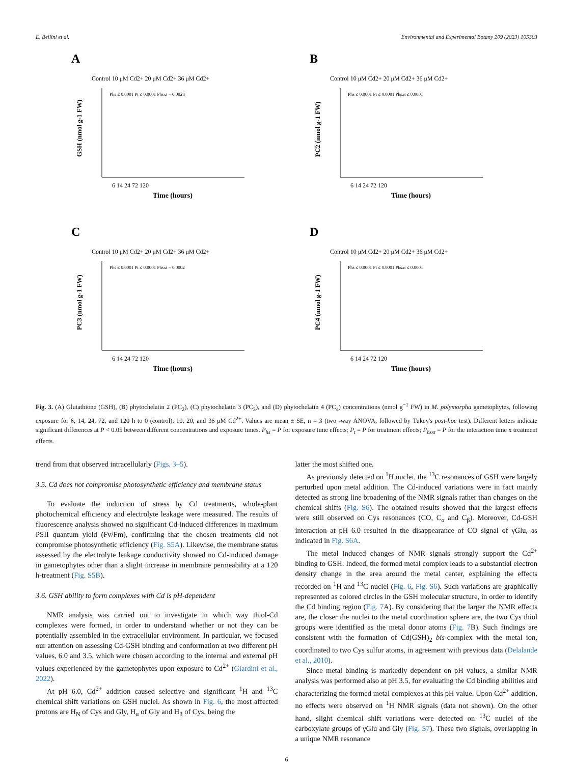E. Bellini et al. Environmental and Experimental Botany 209 (2023) 105303
A
Control 10 μM Cd2+ 20 μM Cd2+ 36 μM Cd2+
Phs ≤ 0.0001 Pt ≤ 0.0001 Phsxt = 0.0028
6 14 24 72 120
Time (hours)
GSH (nmol g-1 FW)
B
Control 10 μM Cd2+ 20 μM Cd2+ 36 μM Cd2+
Phs ≤ 0.0001 Pt ≤ 0.0001 Phsxt ≤ 0.0001
6 14 24 72 120
Time (hours)
PC2 (nmol g-1 FW)
C
Control 10 μM Cd2+ 20 μM Cd2+ 36 μM Cd2+
Phs ≤ 0.0001 Pt ≤ 0.0001 Phsxt = 0.0002
6 14 24 72 120
Time (hours)
PC3 (nmol g-1 FW)
D
Control 10 μM Cd2+ 20 μM Cd2+ 36 μM Cd2+
Phs ≤ 0.0001 Pt ≤ 0.0001 Phsxt ≤ 0.0001
6 14 24 72 120
Time (hours)
PC4 (nmol g-1 FW)
Fig. 3. (A) Glutathione (GSH), (B) phytochelatin 2 (PC<sub>2</sub>), (C) phytochelatin 3 (PC<sub>3</sub>), and (D) phytochelatin 4 (PC<sub>4</sub>) concentrations (nmol g<sup>−1</sup> FW) in M. polymorpha gametophytes, following exposure for 6, 14, 24, 72, and 120 h to 0 (control), 10, 20, and 36 μM Cd<sup>2+</sup>. Values are mean ± SE, n = 3 (two -way ANOVA, followed by Tukey's post-hoc test). Different letters indicate significant differences at P < 0.05 between different concentrations and exposure times. P<sub>hs</sub> = P for exposure time effects; P<sub>t</sub> = P for treatment effects; P<sub>hsxt</sub> = P for the interaction time x treatment effects.
trend from that observed intracellularly (Figs. 3–5).
3.5. Cd does not compromise photosynthetic efficiency and membrane status
To evaluate the induction of stress by Cd treatments, whole-plant photochemical efficiency and electrolyte leakage were measured. The results of fluorescence analysis showed no significant Cd-induced differences in maximum PSII quantum yield (Fv/Fm), confirming that the chosen treatments did not compromise photosynthetic efficiency (Fig. S5A). Likewise, the membrane status assessed by the electrolyte leakage conductivity showed no Cd-induced damage in gametophytes other than a slight increase in membrane permeability at a 120 h-treatment (Fig. S5B).
3.6. GSH ability to form complexes with Cd is pH-dependent
NMR analysis was carried out to investigate in which way thiol-Cd complexes were formed, in order to understand whether or not they can be potentially assembled in the extracellular environment. In particular, we focused our attention on assessing Cd-GSH binding and conformation at two different pH values, 6.0 and 3.5, which were chosen according to the internal and external pH values experienced by the gametophytes upon exposure to Cd<sup>2+</sup> (Giardini et al., 2022).
At pH 6.0, Cd<sup>2+</sup> addition caused selective and significant <sup>1</sup>H and <sup>13</sup>C chemical shift variations on GSH nuclei. As shown in Fig. 6, the most affected protons are H<sub>N</sub> of Cys and Gly, H<sub>α</sub> of Gly and H<sub>β</sub> of Cys, being the
latter the most shifted one.
As previously detected on <sup>1</sup>H nuclei, the <sup>13</sup>C resonances of GSH were largely perturbed upon metal addition. The Cd-induced variations were in fact mainly detected as strong line broadening of the NMR signals rather than changes on the chemical shifts (Fig. S6). The obtained results showed that the largest effects were still observed on Cys resonances (CO, C<sub>α</sub> and C<sub>β</sub>). Moreover, Cd-GSH interaction at pH 6.0 resulted in the disappearance of CO signal of γGlu, as indicated in Fig. S6A.
The metal induced changes of NMR signals strongly support the Cd<sup>2+</sup> binding to GSH. Indeed, the formed metal complex leads to a substantial electron density change in the area around the metal center, explaining the effects recorded on <sup>1</sup>H and <sup>13</sup>C nuclei (Fig. 6, Fig. S6). Such variations are graphically represented as colored circles in the GSH molecular structure, in order to identify the Cd binding region (Fig. 7 A). By considering that the larger the NMR effects are, the closer the nuclei to the metal coordination sphere are, the two Cys thiol groups were identified as the metal donor atoms (Fig. 7 B). Such findings are consistent with the formation of Cd(GSH)<sub>2</sub> bis-complex with the metal ion, coordinated to two Cys sulfur atoms, in agreement with previous data (Delalande et al., 2010).
Since metal binding is markedly dependent on pH values, a similar NMR analysis was performed also at pH 3.5, for evaluating the Cd binding abilities and characterizing the formed metal complexes at this pH value. Upon Cd<sup>2+</sup> addition, no effects were observed on <sup>1</sup>H NMR signals (data not shown). On the other hand, slight chemical shift variations were detected on <sup>13</sup>C nuclei of the carboxylate groups of γGlu and Gly (Fig. S7). These two signals, overlapping in a unique NMR resonance
6